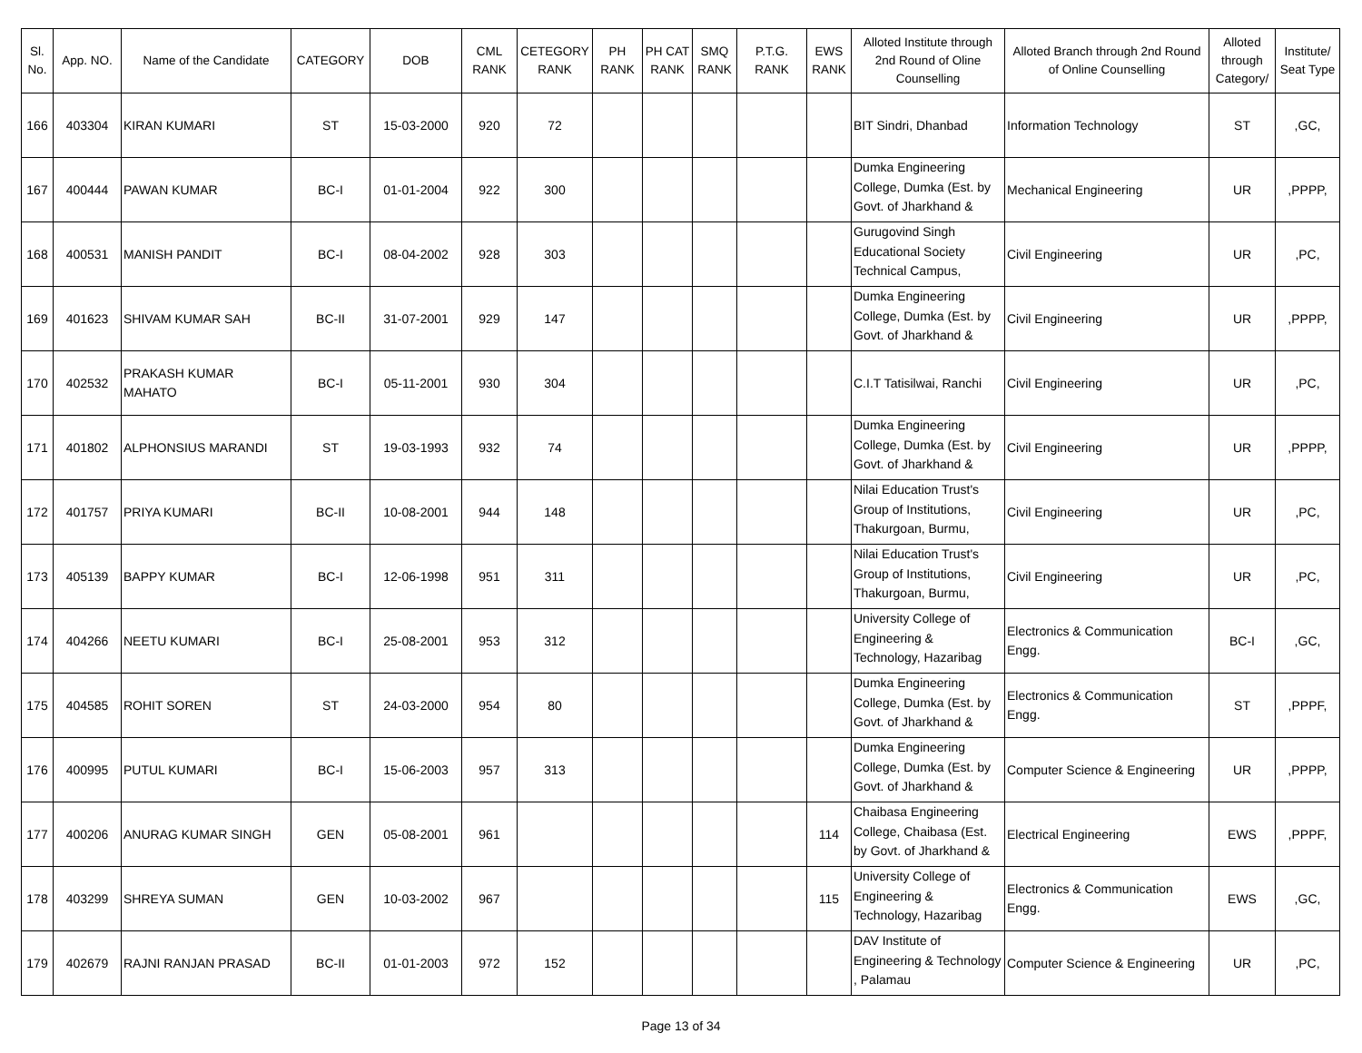| Sl. No. | App. NO. | Name of the Candidate | CATEGORY | DOB | CML RANK | CETEGORY RANK | PH RANK | PH CAT RANK | SMQ RANK | P.T.G. RANK | EWS RANK | Alloted Institute through 2nd Round of Oline Counselling | Alloted Branch through 2nd Round of Online Counselling | Alloted through Category/ | Institute/ Seat Type |
| --- | --- | --- | --- | --- | --- | --- | --- | --- | --- | --- | --- | --- | --- | --- | --- |
| 166 | 403304 | KIRAN KUMARI | ST | 15-03-2000 | 920 | 72 | | | | | | BIT Sindri, Dhanbad | Information Technology | ST | ,GC, |
| 167 | 400444 | PAWAN KUMAR | BC-I | 01-01-2004 | 922 | 300 | | | | | | Dumka Engineering College, Dumka (Est. by Govt. of Jharkhand & | Mechanical Engineering | UR | ,PPPP, |
| 168 | 400531 | MANISH PANDIT | BC-I | 08-04-2002 | 928 | 303 | | | | | | Gurugovind Singh Educational Society Technical Campus, | Civil Engineering | UR | ,PC, |
| 169 | 401623 | SHIVAM KUMAR SAH | BC-II | 31-07-2001 | 929 | 147 | | | | | | Dumka Engineering College, Dumka (Est. by Govt. of Jharkhand & | Civil Engineering | UR | ,PPPP, |
| 170 | 402532 | PRAKASH KUMAR MAHATO | BC-I | 05-11-2001 | 930 | 304 | | | | | | C.I.T Tatisilwai, Ranchi | Civil Engineering | UR | ,PC, |
| 171 | 401802 | ALPHONSIUS MARANDI | ST | 19-03-1993 | 932 | 74 | | | | | | Dumka Engineering College, Dumka (Est. by Govt. of Jharkhand & | Civil Engineering | UR | ,PPPP, |
| 172 | 401757 | PRIYA KUMARI | BC-II | 10-08-2001 | 944 | 148 | | | | | | Nilai Education Trust's Group of Institutions, Thakurgoan, Burmu, | Civil Engineering | UR | ,PC, |
| 173 | 405139 | BAPPY KUMAR | BC-I | 12-06-1998 | 951 | 311 | | | | | | Nilai Education Trust's Group of Institutions, Thakurgoan, Burmu, | Civil Engineering | UR | ,PC, |
| 174 | 404266 | NEETU KUMARI | BC-I | 25-08-2001 | 953 | 312 | | | | | | University College of Engineering & Technology, Hazaribag | Electronics & Communication Engg. | BC-I | ,GC, |
| 175 | 404585 | ROHIT SOREN | ST | 24-03-2000 | 954 | 80 | | | | | | Dumka Engineering College, Dumka (Est. by Govt. of Jharkhand & | Electronics & Communication Engg. | ST | ,PPPF, |
| 176 | 400995 | PUTUL KUMARI | BC-I | 15-06-2003 | 957 | 313 | | | | | | Dumka Engineering College, Dumka (Est. by Govt. of Jharkhand & | Computer Science & Engineering | UR | ,PPPP, |
| 177 | 400206 | ANURAG KUMAR SINGH | GEN | 05-08-2001 | 961 | | | | | | 114 | Chaibasa Engineering College, Chaibasa (Est. by Govt. of Jharkhand & | Electrical Engineering | EWS | ,PPPF, |
| 178 | 403299 | SHREYA SUMAN | GEN | 10-03-2002 | 967 | | | | | | 115 | University College of Engineering & Technology, Hazaribag | Electronics & Communication Engg. | EWS | ,GC, |
| 179 | 402679 | RAJNI RANJAN PRASAD | BC-II | 01-01-2003 | 972 | 152 | | | | | | DAV Institute of Engineering & Technology , Palamau | Computer Science & Engineering | UR | ,PC, |
Page 13 of 34